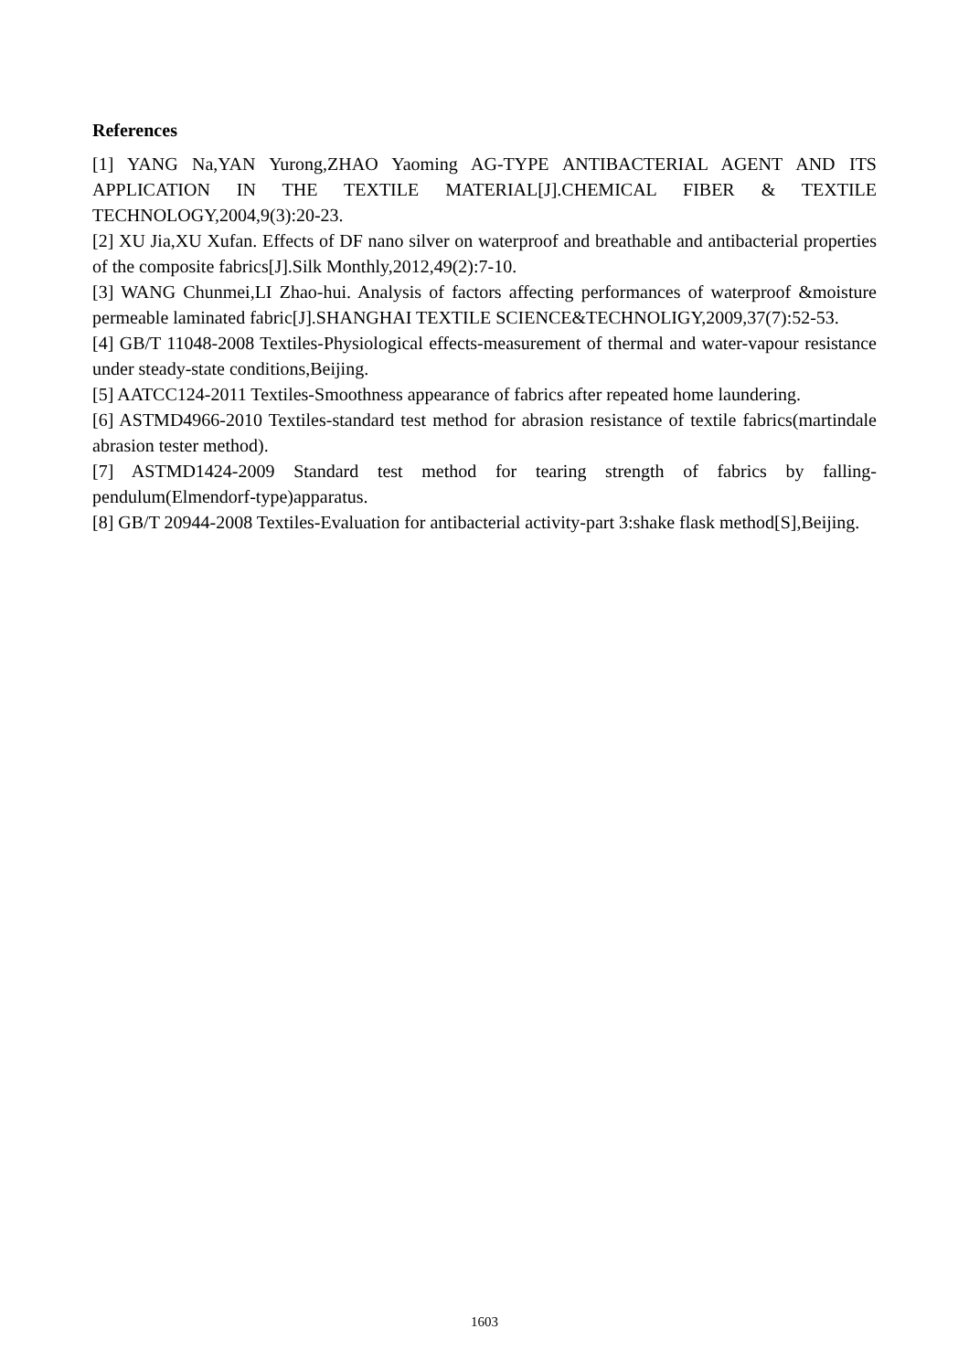References
[1] YANG Na,YAN Yurong,ZHAO Yaoming AG-TYPE ANTIBACTERIAL AGENT AND ITS APPLICATION IN THE TEXTILE MATERIAL[J].CHEMICAL FIBER & TEXTILE TECHNOLOGY,2004,9(3):20-23.
[2] XU Jia,XU Xufan. Effects of DF nano silver on waterproof and breathable and antibacterial properties of the composite fabrics[J].Silk Monthly,2012,49(2):7-10.
[3] WANG Chunmei,LI Zhao-hui. Analysis of factors affecting performances of waterproof &moisture permeable laminated fabric[J].SHANGHAI TEXTILE SCIENCE&TECHNOLIGY,2009,37(7):52-53.
[4] GB/T 11048-2008 Textiles-Physiological effects-measurement of thermal and water-vapour resistance under steady-state conditions,Beijing.
[5] AATCC124-2011 Textiles-Smoothness appearance of fabrics after repeated home laundering.
[6] ASTMD4966-2010 Textiles-standard test method for abrasion resistance of textile fabrics(martindale abrasion tester method).
[7] ASTMD1424-2009 Standard test method for tearing strength of fabrics by falling-pendulum(Elmendorf-type)apparatus.
[8] GB/T 20944-2008 Textiles-Evaluation for antibacterial activity-part 3:shake flask method[S],Beijing.
1603